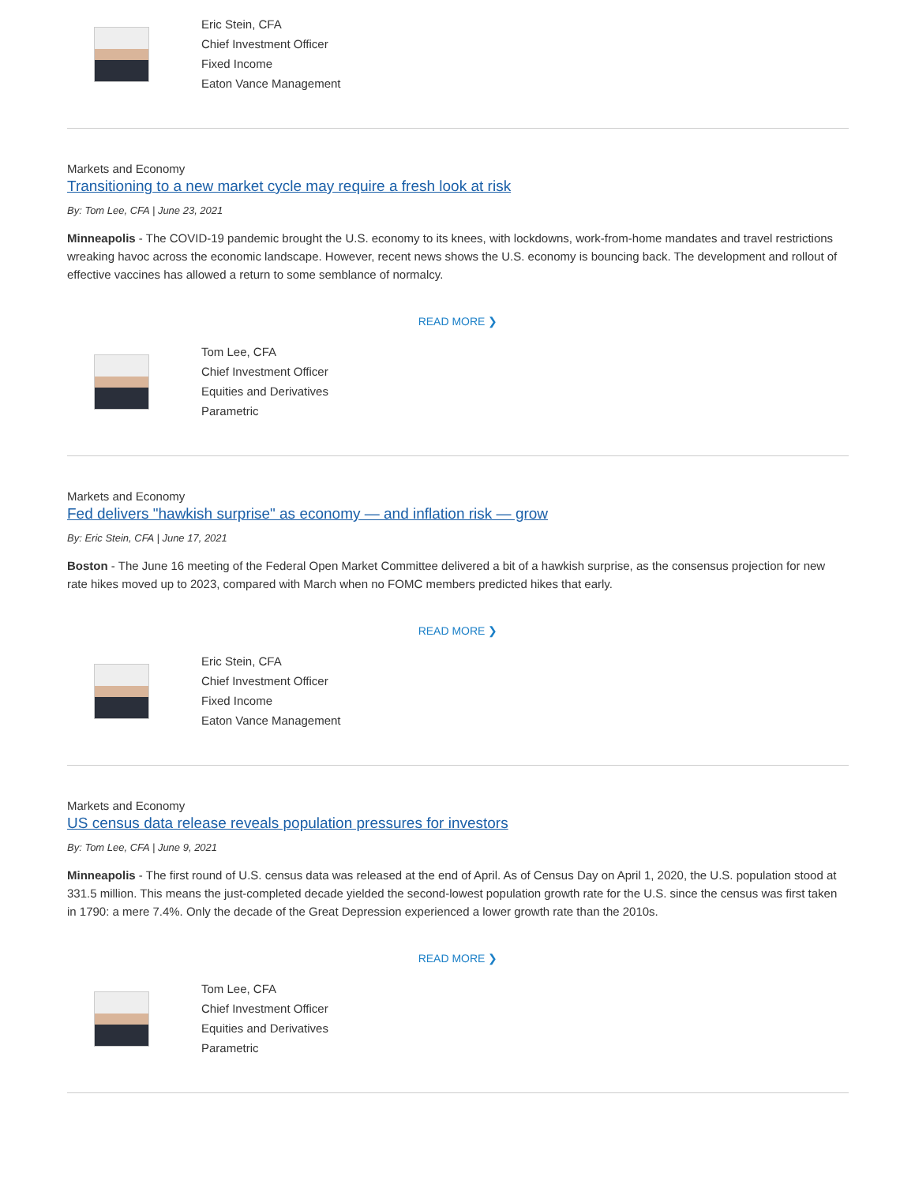Eric Stein, CFA
Chief Investment Officer
Fixed Income
Eaton Vance Management
Markets and Economy
Transitioning to a new market cycle may require a fresh look at risk
By: Tom Lee, CFA | June 23, 2021
Minneapolis - The COVID-19 pandemic brought the U.S. economy to its knees, with lockdowns, work-from-home mandates and travel restrictions wreaking havoc across the economic landscape. However, recent news shows the U.S. economy is bouncing back. The development and rollout of effective vaccines has allowed a return to some semblance of normalcy.
READ MORE ❯
Tom Lee, CFA
Chief Investment Officer
Equities and Derivatives
Parametric
Markets and Economy
Fed delivers "hawkish surprise" as economy — and inflation risk — grow
By: Eric Stein, CFA | June 17, 2021
Boston - The June 16 meeting of the Federal Open Market Committee delivered a bit of a hawkish surprise, as the consensus projection for new rate hikes moved up to 2023, compared with March when no FOMC members predicted hikes that early.
READ MORE ❯
Eric Stein, CFA
Chief Investment Officer
Fixed Income
Eaton Vance Management
Markets and Economy
US census data release reveals population pressures for investors
By: Tom Lee, CFA | June 9, 2021
Minneapolis - The first round of U.S. census data was released at the end of April. As of Census Day on April 1, 2020, the U.S. population stood at 331.5 million. This means the just-completed decade yielded the second-lowest population growth rate for the U.S. since the census was first taken in 1790: a mere 7.4%. Only the decade of the Great Depression experienced a lower growth rate than the 2010s.
READ MORE ❯
Tom Lee, CFA
Chief Investment Officer
Equities and Derivatives
Parametric